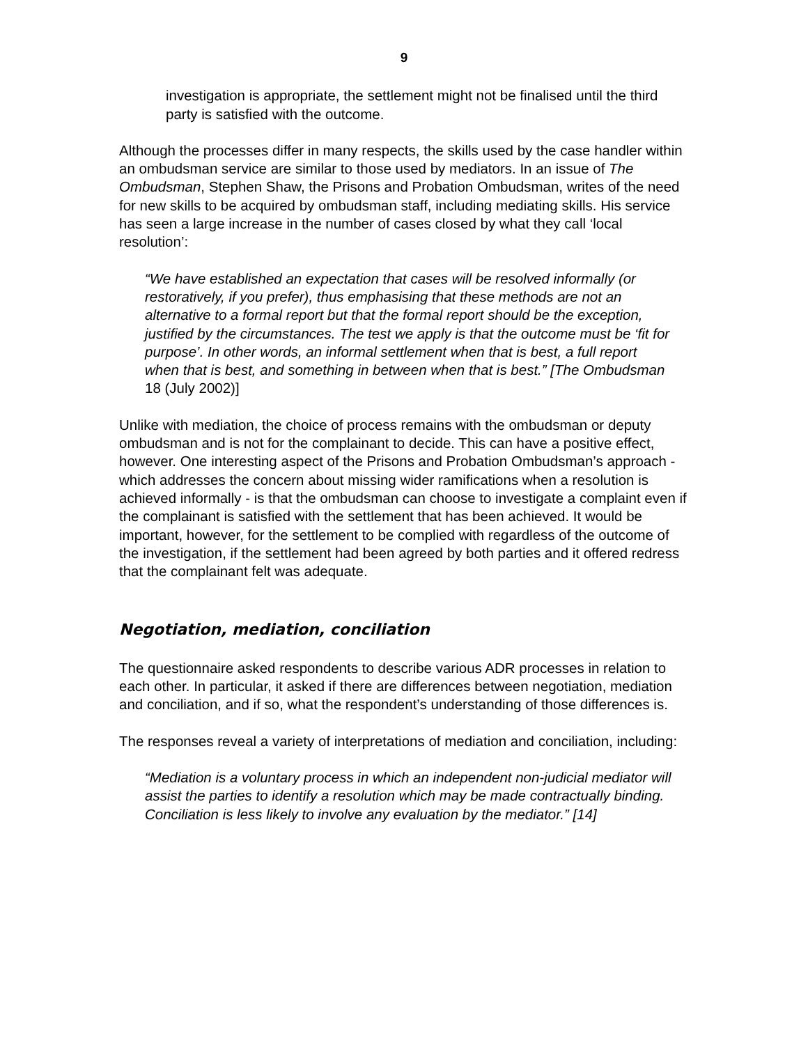9
investigation is appropriate, the settlement might not be finalised until the third party is satisfied with the outcome.
Although the processes differ in many respects, the skills used by the case handler within an ombudsman service are similar to those used by mediators. In an issue of The Ombudsman, Stephen Shaw, the Prisons and Probation Ombudsman, writes of the need for new skills to be acquired by ombudsman staff, including mediating skills. His service has seen a large increase in the number of cases closed by what they call ‘local resolution’:
“We have established an expectation that cases will be resolved informally (or restoratively, if you prefer), thus emphasising that these methods are not an alternative to a formal report but that the formal report should be the exception, justified by the circumstances. The test we apply is that the outcome must be ‘fit for purpose’. In other words, an informal settlement when that is best, a full report when that is best, and something in between when that is best.” [The Ombudsman 18 (July 2002)]
Unlike with mediation, the choice of process remains with the ombudsman or deputy ombudsman and is not for the complainant to decide. This can have a positive effect, however. One interesting aspect of the Prisons and Probation Ombudsman’s approach - which addresses the concern about missing wider ramifications when a resolution is achieved informally - is that the ombudsman can choose to investigate a complaint even if the complainant is satisfied with the settlement that has been achieved. It would be important, however, for the settlement to be complied with regardless of the outcome of the investigation, if the settlement had been agreed by both parties and it offered redress that the complainant felt was adequate.
Negotiation, mediation, conciliation
The questionnaire asked respondents to describe various ADR processes in relation to each other. In particular, it asked if there are differences between negotiation, mediation and conciliation, and if so, what the respondent’s understanding of those differences is.
The responses reveal a variety of interpretations of mediation and conciliation, including:
“Mediation is a voluntary process in which an independent non-judicial mediator will assist the parties to identify a resolution which may be made contractually binding. Conciliation is less likely to involve any evaluation by the mediator.” [14]